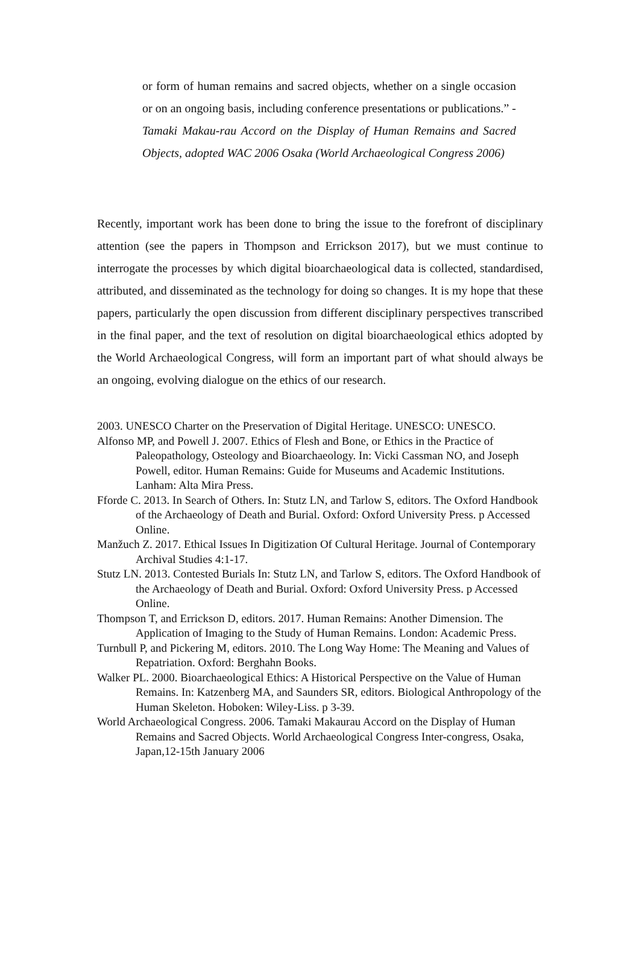or form of human remains and sacred objects, whether on a single occasion or on an ongoing basis, including conference presentations or publications.” - Tamaki Makau-rau Accord on the Display of Human Remains and Sacred Objects, adopted WAC 2006 Osaka (World Archaeological Congress 2006)
Recently, important work has been done to bring the issue to the forefront of disciplinary attention (see the papers in Thompson and Errickson 2017), but we must continue to interrogate the processes by which digital bioarchaeological data is collected, standardised, attributed, and disseminated as the technology for doing so changes. It is my hope that these papers, particularly the open discussion from different disciplinary perspectives transcribed in the final paper, and the text of resolution on digital bioarchaeological ethics adopted by the World Archaeological Congress, will form an important part of what should always be an ongoing, evolving dialogue on the ethics of our research.
2003. UNESCO Charter on the Preservation of Digital Heritage. UNESCO: UNESCO.
Alfonso MP, and Powell J. 2007. Ethics of Flesh and Bone, or Ethics in the Practice of Paleopathology, Osteology and Bioarchaeology. In: Vicki Cassman NO, and Joseph Powell, editor. Human Remains: Guide for Museums and Academic Institutions. Lanham: Alta Mira Press.
Fforde C. 2013. In Search of Others. In: Stutz LN, and Tarlow S, editors. The Oxford Handbook of the Archaeology of Death and Burial. Oxford: Oxford University Press. p Accessed Online.
Manžuch Z. 2017. Ethical Issues In Digitization Of Cultural Heritage. Journal of Contemporary Archival Studies 4:1-17.
Stutz LN. 2013. Contested Burials In: Stutz LN, and Tarlow S, editors. The Oxford Handbook of the Archaeology of Death and Burial. Oxford: Oxford University Press. p Accessed Online.
Thompson T, and Errickson D, editors. 2017. Human Remains: Another Dimension. The Application of Imaging to the Study of Human Remains. London: Academic Press.
Turnbull P, and Pickering M, editors. 2010. The Long Way Home: The Meaning and Values of Repatriation. Oxford: Berghahn Books.
Walker PL. 2000. Bioarchaeological Ethics: A Historical Perspective on the Value of Human Remains. In: Katzenberg MA, and Saunders SR, editors. Biological Anthropology of the Human Skeleton. Hoboken: Wiley-Liss. p 3-39.
World Archaeological Congress. 2006. Tamaki Makaurau Accord on the Display of Human Remains and Sacred Objects. World Archaeological Congress Inter-congress, Osaka, Japan,12-15th January 2006